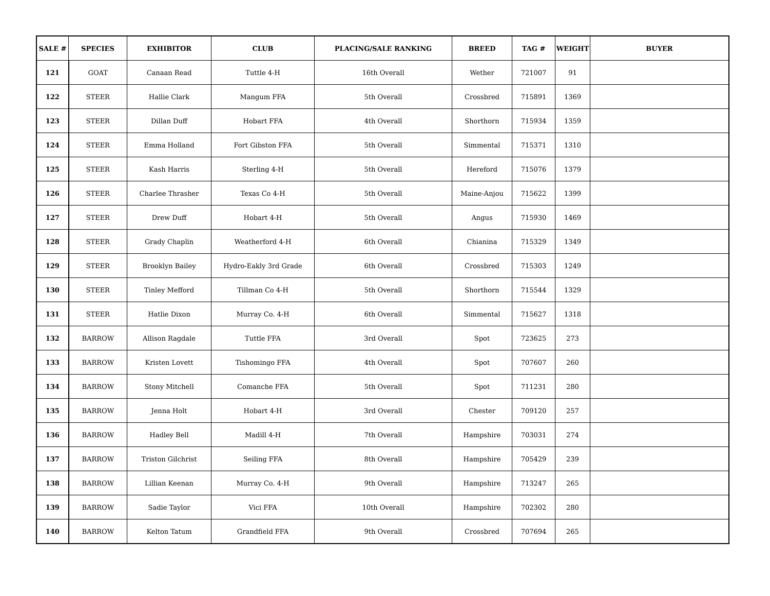| SALE # | SPECIES | EXHIBITOR | CLUB | PLACING/SALE RANKING | BREED | TAG # | WEIGHT | BUYER |
| --- | --- | --- | --- | --- | --- | --- | --- | --- |
| 121 | GOAT | Canaan Read | Tuttle 4-H | 16th Overall | Wether | 721007 | 91 | |
| 122 | STEER | Hallie Clark | Mangum FFA | 5th Overall | Crossbred | 715891 | 1369 | |
| 123 | STEER | Dillan Duff | Hobart FFA | 4th Overall | Shorthorn | 715934 | 1359 | |
| 124 | STEER | Emma Holland | Fort Gibston FFA | 5th Overall | Simmental | 715371 | 1310 | |
| 125 | STEER | Kash Harris | Sterling 4-H | 5th Overall | Hereford | 715076 | 1379 | |
| 126 | STEER | Charlee Thrasher | Texas Co 4-H | 5th Overall | Maine-Anjou | 715622 | 1399 | |
| 127 | STEER | Drew Duff | Hobart 4-H | 5th Overall | Angus | 715930 | 1469 | |
| 128 | STEER | Grady Chaplin | Weatherford 4-H | 6th Overall | Chianina | 715329 | 1349 | |
| 129 | STEER | Brooklyn Bailey | Hydro-Eakly 3rd Grade | 6th Overall | Crossbred | 715303 | 1249 | |
| 130 | STEER | Tinley Mefford | Tillman Co 4-H | 5th Overall | Shorthorn | 715544 | 1329 | |
| 131 | STEER | Hatlie Dixon | Murray Co. 4-H | 6th Overall | Simmental | 715627 | 1318 | |
| 132 | BARROW | Allison Ragdale | Tuttle FFA | 3rd Overall | Spot | 723625 | 273 | |
| 133 | BARROW | Kristen Lovett | Tishomingo FFA | 4th Overall | Spot | 707607 | 260 | |
| 134 | BARROW | Stony Mitchell | Comanche FFA | 5th Overall | Spot | 711231 | 280 | |
| 135 | BARROW | Jenna Holt | Hobart 4-H | 3rd Overall | Chester | 709120 | 257 | |
| 136 | BARROW | Hadley Bell | Madill 4-H | 7th Overall | Hampshire | 703031 | 274 | |
| 137 | BARROW | Triston Gilchrist | Seiling FFA | 8th Overall | Hampshire | 705429 | 239 | |
| 138 | BARROW | Lillian Keenan | Murray Co. 4-H | 9th Overall | Hampshire | 713247 | 265 | |
| 139 | BARROW | Sadie Taylor | Vici FFA | 10th Overall | Hampshire | 702302 | 280 | |
| 140 | BARROW | Kelton Tatum | Grandfield FFA | 9th Overall | Crossbred | 707694 | 265 | |